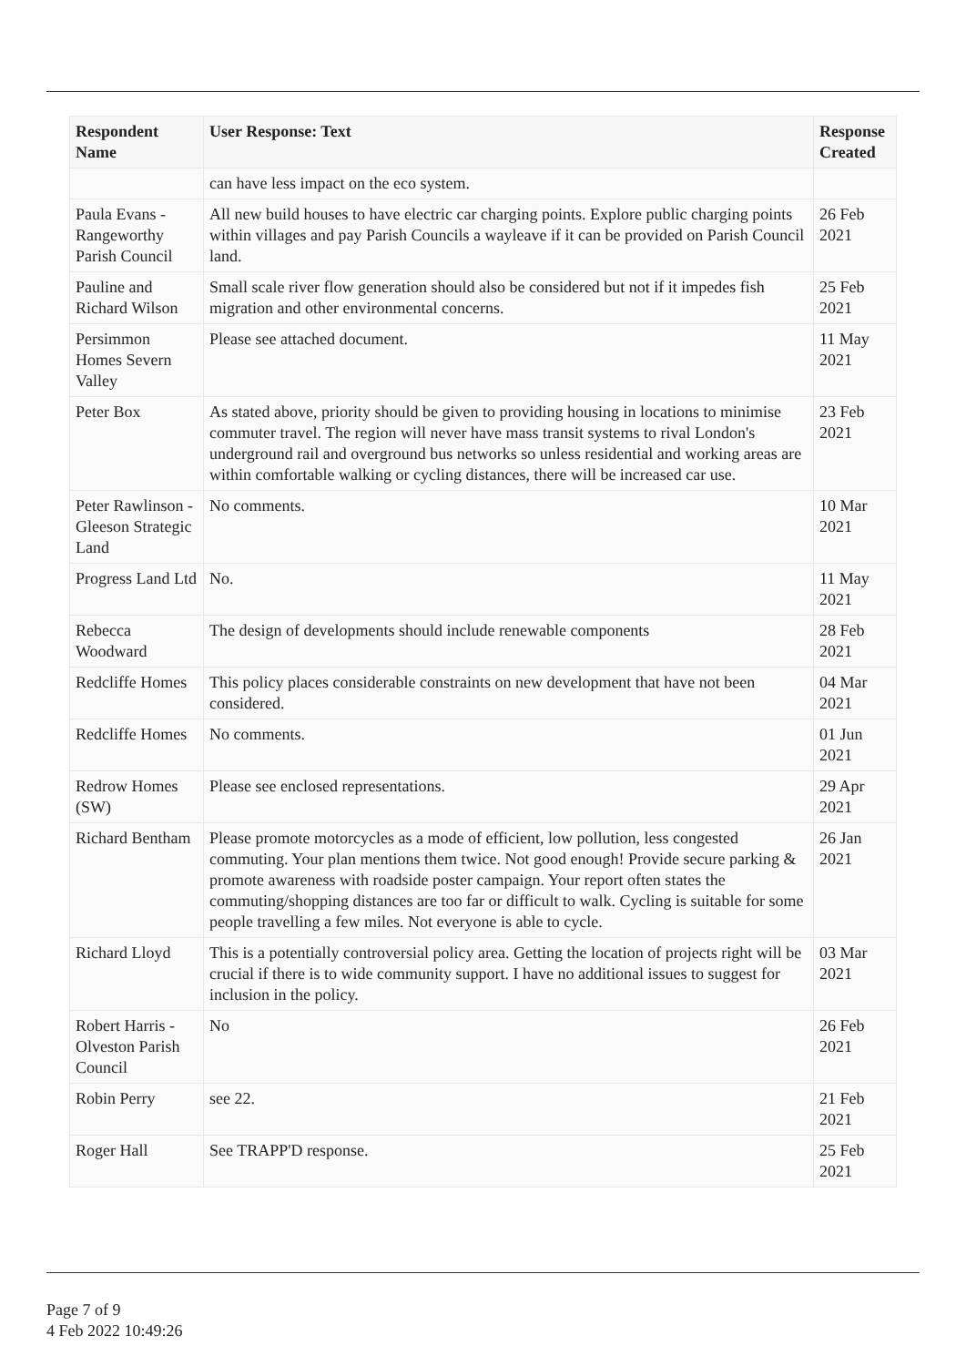| Respondent Name | User Response: Text | Response Created |
| --- | --- | --- |
| | can have less impact on the eco system. | |
| Paula Evans - Rangeworthy Parish Council | All new build houses to have electric car charging points. Explore public charging points within villages and pay Parish Councils a wayleave if it can be provided on Parish Council land. | 26 Feb 2021 |
| Pauline and Richard Wilson | Small scale river flow generation should also be considered but not if it impedes fish migration and other environmental concerns. | 25 Feb 2021 |
| Persimmon Homes Severn Valley | Please see attached document. | 11 May 2021 |
| Peter Box | As stated above, priority should be given to providing housing in locations to minimise commuter travel. The region will never have mass transit systems to rival London's underground rail and overground bus networks so unless residential and working areas are within comfortable walking or cycling distances, there will be increased car use. | 23 Feb 2021 |
| Peter Rawlinson - Gleeson Strategic Land | No comments. | 10 Mar 2021 |
| Progress Land Ltd | No. | 11 May 2021 |
| Rebecca Woodward | The design of developments should include renewable components | 28 Feb 2021 |
| Redcliffe Homes | This policy places considerable constraints on new development that have not been considered. | 04 Mar 2021 |
| Redcliffe Homes | No comments. | 01 Jun 2021 |
| Redrow Homes (SW) | Please see enclosed representations. | 29 Apr 2021 |
| Richard Bentham | Please promote motorcycles as a mode of efficient, low pollution, less congested commuting. Your plan mentions them twice. Not good enough! Provide secure parking & promote awareness with roadside poster campaign. Your report often states the commuting/shopping distances are too far or difficult to walk. Cycling is suitable for some people travelling a few miles. Not everyone is able to cycle. | 26 Jan 2021 |
| Richard Lloyd | This is a potentially controversial policy area. Getting the location of projects right will be crucial if there is to wide community support. I have no additional issues to suggest for inclusion in the policy. | 03 Mar 2021 |
| Robert Harris - Olveston Parish Council | No | 26 Feb 2021 |
| Robin Perry | see 22. | 21 Feb 2021 |
| Roger Hall | See TRAPP'D response. | 25 Feb 2021 |
Page 7 of 9
4 Feb 2022 10:49:26